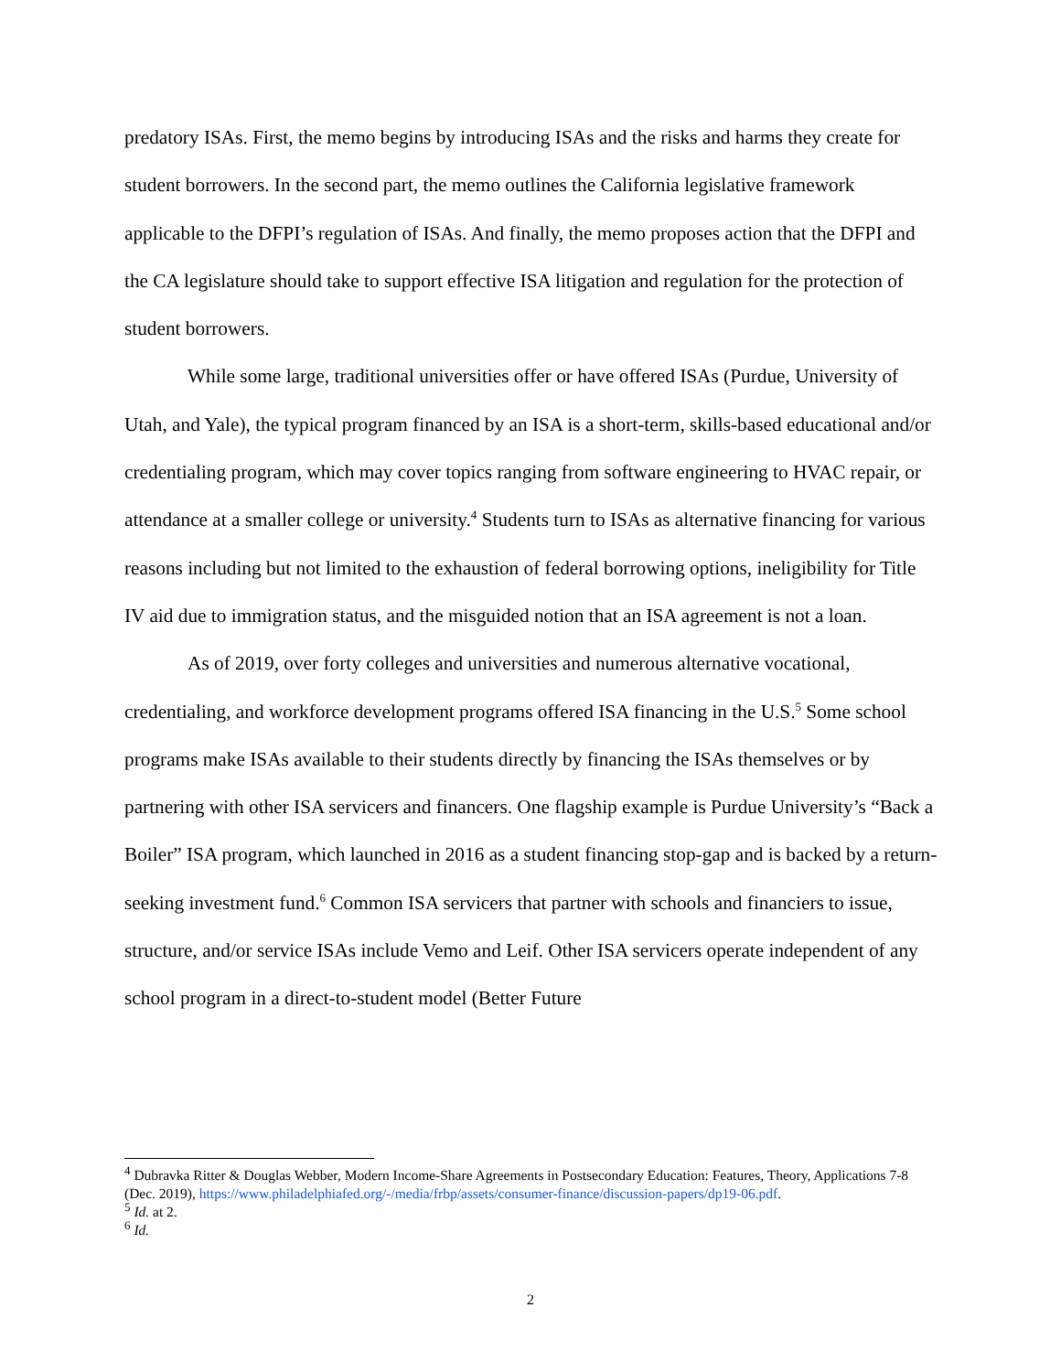predatory ISAs. First, the memo begins by introducing ISAs and the risks and harms they create for student borrowers. In the second part, the memo outlines the California legislative framework applicable to the DFPI’s regulation of ISAs. And finally, the memo proposes action that the DFPI and the CA legislature should take to support effective ISA litigation and regulation for the protection of student borrowers.
While some large, traditional universities offer or have offered ISAs (Purdue, University of Utah, and Yale), the typical program financed by an ISA is a short-term, skills-based educational and/or credentialing program, which may cover topics ranging from software engineering to HVAC repair, or attendance at a smaller college or university.<sup>4</sup> Students turn to ISAs as alternative financing for various reasons including but not limited to the exhaustion of federal borrowing options, ineligibility for Title IV aid due to immigration status, and the misguided notion that an ISA agreement is not a loan.
As of 2019, over forty colleges and universities and numerous alternative vocational, credentialing, and workforce development programs offered ISA financing in the U.S.<sup>5</sup> Some school programs make ISAs available to their students directly by financing the ISAs themselves or by partnering with other ISA servicers and financers. One flagship example is Purdue University’s “Back a Boiler” ISA program, which launched in 2016 as a student financing stop-gap and is backed by a return-seeking investment fund.<sup>6</sup> Common ISA servicers that partner with schools and financiers to issue, structure, and/or service ISAs include Vemo and Leif. Other ISA servicers operate independent of any school program in a direct-to-student model (Better Future
<sup>4</sup> Dubravka Ritter & Douglas Webber, Modern Income-Share Agreements in Postsecondary Education: Features, Theory, Applications 7-8 (Dec. 2019), https://www.philadelphiafed.org/-/media/frbp/assets/consumer-finance/discussion-papers/dp19-06.pdf.
<sup>5</sup> Id. at 2.
<sup>6</sup> Id.
2